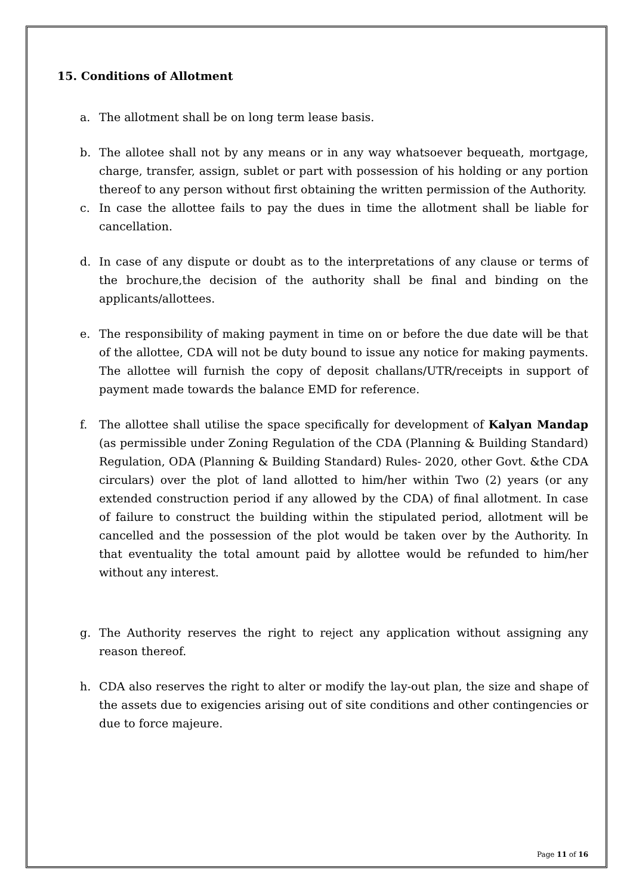15. Conditions of Allotment
a. The allotment shall be on long term lease basis.
b. The allotee shall not by any means or in any way whatsoever bequeath, mortgage, charge, transfer, assign, sublet or part with possession of his holding or any portion thereof to any person without first obtaining the written permission of the Authority.
c. In case the allottee fails to pay the dues in time the allotment shall be liable for cancellation.
d. In case of any dispute or doubt as to the interpretations of any clause or terms of the brochure,the decision of the authority shall be final and binding on the applicants/allottees.
e. The responsibility of making payment in time on or before the due date will be that of the allottee, CDA will not be duty bound to issue any notice for making payments. The allottee will furnish the copy of deposit challans/UTR/receipts in support of payment made towards the balance EMD for reference.
f. The allottee shall utilise the space specifically for development of Kalyan Mandap (as permissible under Zoning Regulation of the CDA (Planning & Building Standard) Regulation, ODA (Planning & Building Standard) Rules- 2020, other Govt. &the CDA circulars) over the plot of land allotted to him/her within Two (2) years (or any extended construction period if any allowed by the CDA) of final allotment. In case of failure to construct the building within the stipulated period, allotment will be cancelled and the possession of the plot would be taken over by the Authority. In that eventuality the total amount paid by allottee would be refunded to him/her without any interest.
g. The Authority reserves the right to reject any application without assigning any reason thereof.
h. CDA also reserves the right to alter or modify the lay-out plan, the size and shape of the assets due to exigencies arising out of site conditions and other contingencies or due to force majeure.
Page 11 of 16